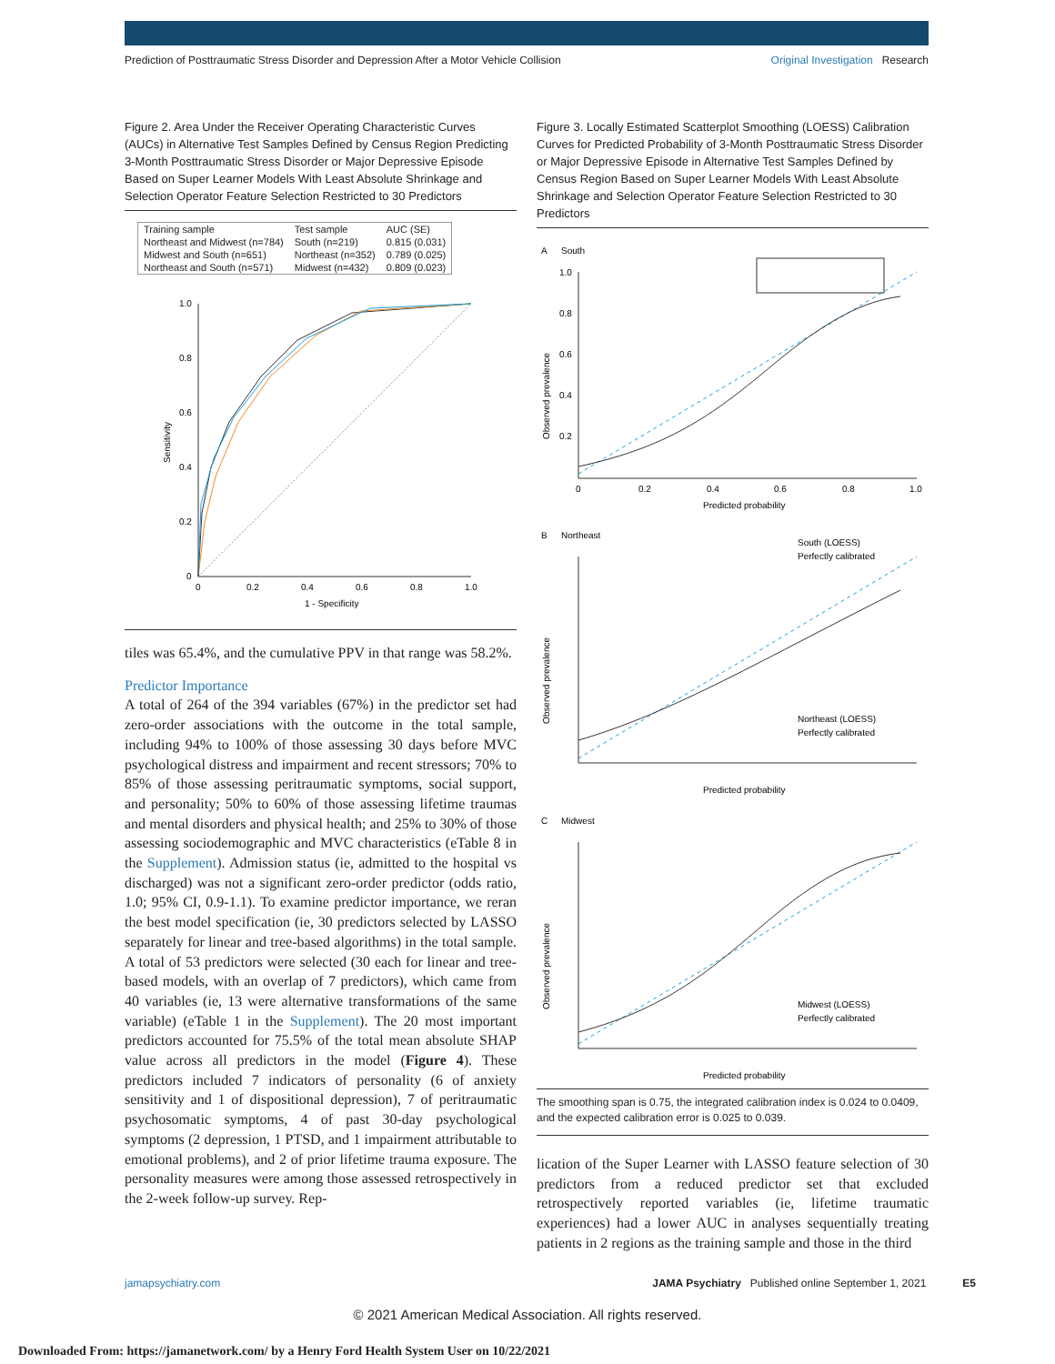Prediction of Posttraumatic Stress Disorder and Depression After a Motor Vehicle Collision Original Investigation Research
Figure 2. Area Under the Receiver Operating Characteristic Curves (AUCs) in Alternative Test Samples Defined by Census Region Predicting 3-Month Posttraumatic Stress Disorder or Major Depressive Episode Based on Super Learner Models With Least Absolute Shrinkage and Selection Operator Feature Selection Restricted to 30 Predictors
| Training sample | Test sample | AUC (SE) |
| --- | --- | --- |
| Northeast and Midwest (n=784) | South (n=219) | 0.815 (0.031) |
| Midwest and South (n=651) | Northeast (n=352) | 0.789 (0.025) |
| Northeast and South (n=571) | Midwest (n=432) | 0.809 (0.023) |
1.0
0.8
0.6
0.4
0.2
0
0
0.2
0.4
0.6
0.8
1.0
1 - Specificity
Sensitivity
tiles was 65.4%, and the cumulative PPV in that range was 58.2%.
Predictor Importance
A total of 264 of the 394 variables (67%) in the predictor set had zero-order associations with the outcome in the total sample, including 94% to 100% of those assessing 30 days before MVC psychological distress and impairment and recent stressors; 70% to 85% of those assessing peritraumatic symptoms, social support, and personality; 50% to 60% of those assessing lifetime traumas and mental disorders and physical health; and 25% to 30% of those assessing sociodemographic and MVC characteristics (eTable 8 in the Supplement). Admission status (ie, admitted to the hospital vs discharged) was not a significant zero-order predictor (odds ratio, 1.0; 95% CI, 0.9-1.1). To examine predictor importance, we reran the best model specification (ie, 30 predictors selected by LASSO separately for linear and tree-based algorithms) in the total sample. A total of 53 predictors were selected (30 each for linear and tree-based models, with an overlap of 7 predictors), which came from 40 variables (ie, 13 were alternative transformations of the same variable) (eTable 1 in the Supplement). The 20 most important predictors accounted for 75.5% of the total mean absolute SHAP value across all predictors in the model (Figure 4). These predictors included 7 indicators of personality (6 of anxiety sensitivity and 1 of dispositional depression), 7 of peritraumatic psychosomatic symptoms, 4 of past 30-day psychological symptoms (2 depression, 1 PTSD, and 1 impairment attributable to emotional problems), and 2 of prior lifetime trauma exposure. The personality measures were among those assessed retrospectively in the 2-week follow-up survey. Rep-
Figure 3. Locally Estimated Scatterplot Smoothing (LOESS) Calibration Curves for Predicted Probability of 3-Month Posttraumatic Stress Disorder or Major Depressive Episode in Alternative Test Samples Defined by Census Region Based on Super Learner Models With Least Absolute Shrinkage and Selection Operator Feature Selection Restricted to 30 Predictors
A
South
1.0
0.8
0.6
0.4
0.2
0
0.2
0.4
0.6
0.8
1.0
Predicted probability
Observed prevalence
South (LOESS)
Perfectly calibrated
B
Northeast
Predicted probability
Observed prevalence
Northeast (LOESS)
Perfectly calibrated
C
Midwest
Predicted probability
Observed prevalence
Midwest (LOESS)
Perfectly calibrated
The smoothing span is 0.75, the integrated calibration index is 0.024 to 0.0409, and the expected calibration error is 0.025 to 0.039.
lication of the Super Learner with LASSO feature selection of 30 predictors from a reduced predictor set that excluded retrospectively reported variables (ie, lifetime traumatic experiences) had a lower AUC in analyses sequentially treating patients in 2 regions as the training sample and those in the third
jamapsychiatry.com JAMA Psychiatry Published online September 1, 2021 E5
© 2021 American Medical Association. All rights reserved.
Downloaded From: https://jamanetwork.com/ by a Henry Ford Health System User on 10/22/2021